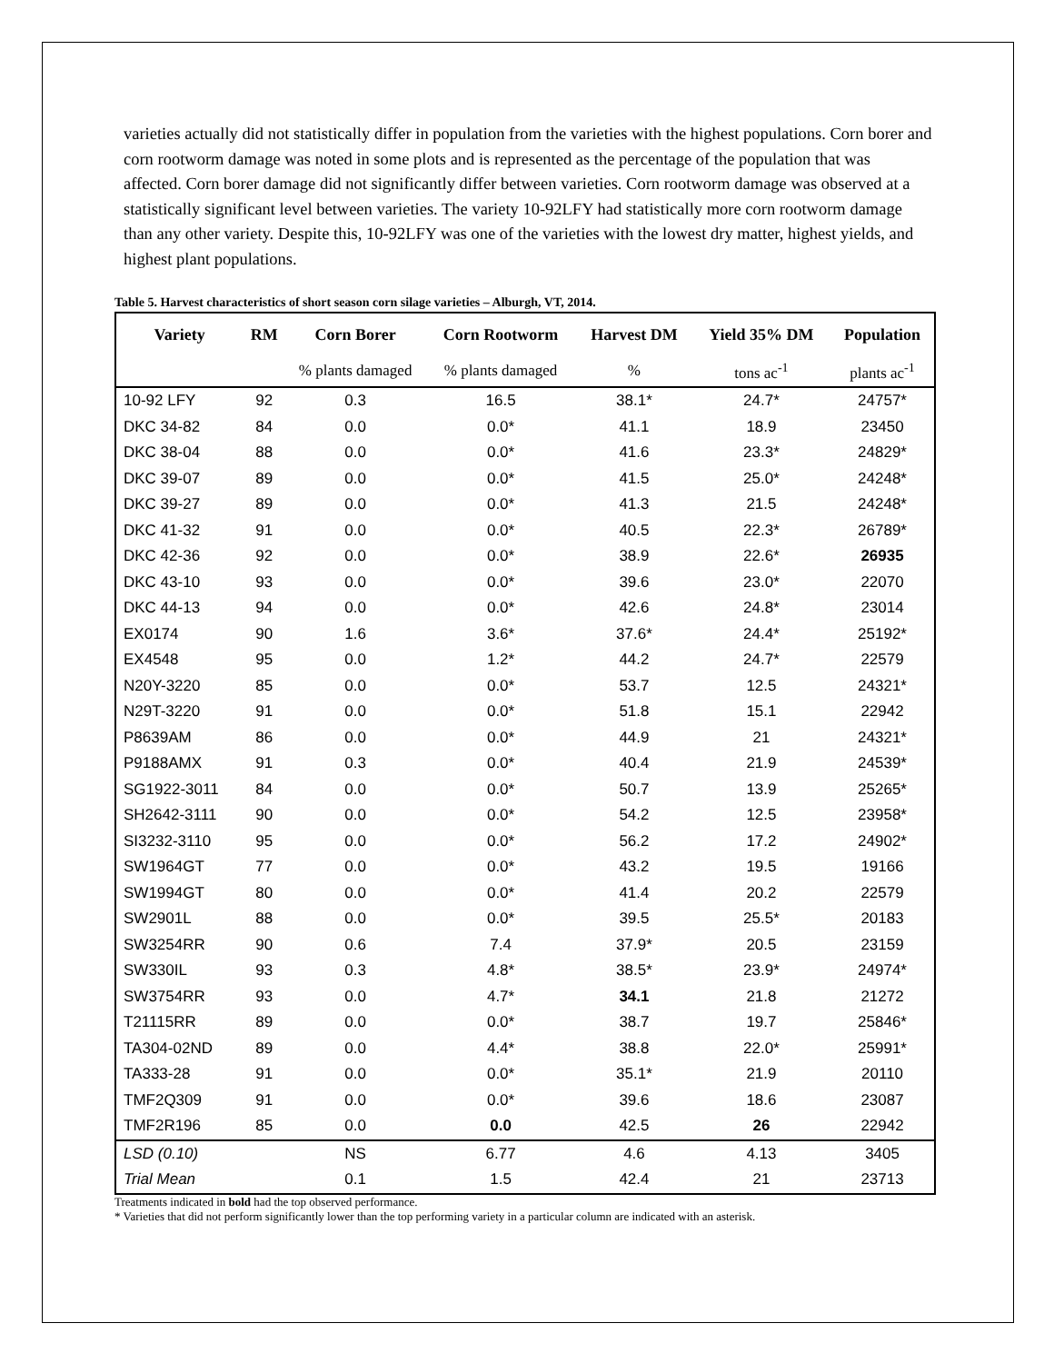varieties actually did not statistically differ in population from the varieties with the highest populations. Corn borer and corn rootworm damage was noted in some plots and is represented as the percentage of the population that was affected. Corn borer damage did not significantly differ between varieties. Corn rootworm damage was observed at a statistically significant level between varieties. The variety 10-92LFY had statistically more corn rootworm damage than any other variety. Despite this, 10-92LFY was one of the varieties with the lowest dry matter, highest yields, and highest plant populations.
Table 5. Harvest characteristics of short season corn silage varieties – Alburgh, VT, 2014.
| Variety | RM | Corn Borer | Corn Rootworm | Harvest DM | Yield 35% DM | Population |
| --- | --- | --- | --- | --- | --- | --- |
| | | % plants damaged | % plants damaged | % | tons ac<sup>-1</sup> | plants ac<sup>-1</sup> |
| 10-92 LFY | 92 | 0.3 | 16.5 | 38.1* | 24.7* | 24757* |
| DKC 34-82 | 84 | 0.0 | 0.0* | 41.1 | 18.9 | 23450 |
| DKC 38-04 | 88 | 0.0 | 0.0* | 41.6 | 23.3* | 24829* |
| DKC 39-07 | 89 | 0.0 | 0.0* | 41.5 | 25.0* | 24248* |
| DKC 39-27 | 89 | 0.0 | 0.0* | 41.3 | 21.5 | 24248* |
| DKC 41-32 | 91 | 0.0 | 0.0* | 40.5 | 22.3* | 26789* |
| DKC 42-36 | 92 | 0.0 | 0.0* | 38.9 | 22.6* | 26935 |
| DKC 43-10 | 93 | 0.0 | 0.0* | 39.6 | 23.0* | 22070 |
| DKC 44-13 | 94 | 0.0 | 0.0* | 42.6 | 24.8* | 23014 |
| EX0174 | 90 | 1.6 | 3.6* | 37.6* | 24.4* | 25192* |
| EX4548 | 95 | 0.0 | 1.2* | 44.2 | 24.7* | 22579 |
| N20Y-3220 | 85 | 0.0 | 0.0* | 53.7 | 12.5 | 24321* |
| N29T-3220 | 91 | 0.0 | 0.0* | 51.8 | 15.1 | 22942 |
| P8639AM | 86 | 0.0 | 0.0* | 44.9 | 21 | 24321* |
| P9188AMX | 91 | 0.3 | 0.0* | 40.4 | 21.9 | 24539* |
| SG1922-3011 | 84 | 0.0 | 0.0* | 50.7 | 13.9 | 25265* |
| SH2642-3111 | 90 | 0.0 | 0.0* | 54.2 | 12.5 | 23958* |
| SI3232-3110 | 95 | 0.0 | 0.0* | 56.2 | 17.2 | 24902* |
| SW1964GT | 77 | 0.0 | 0.0* | 43.2 | 19.5 | 19166 |
| SW1994GT | 80 | 0.0 | 0.0* | 41.4 | 20.2 | 22579 |
| SW2901L | 88 | 0.0 | 0.0* | 39.5 | 25.5* | 20183 |
| SW3254RR | 90 | 0.6 | 7.4 | 37.9* | 20.5 | 23159 |
| SW330IL | 93 | 0.3 | 4.8* | 38.5* | 23.9* | 24974* |
| SW3754RR | 93 | 0.0 | 4.7* | 34.1 | 21.8 | 21272 |
| T21115RR | 89 | 0.0 | 0.0* | 38.7 | 19.7 | 25846* |
| TA304-02ND | 89 | 0.0 | 4.4* | 38.8 | 22.0* | 25991* |
| TA333-28 | 91 | 0.0 | 0.0* | 35.1* | 21.9 | 20110 |
| TMF2Q309 | 91 | 0.0 | 0.0* | 39.6 | 18.6 | 23087 |
| TMF2R196 | 85 | 0.0 | 0.0 | 42.5 | 26 | 22942 |
| LSD (0.10) | | NS | 6.77 | 4.6 | 4.13 | 3405 |
| Trial Mean | | 0.1 | 1.5 | 42.4 | 21 | 23713 |
Treatments indicated in bold had the top observed performance.
* Varieties that did not perform significantly lower than the top performing variety in a particular column are indicated with an asterisk.